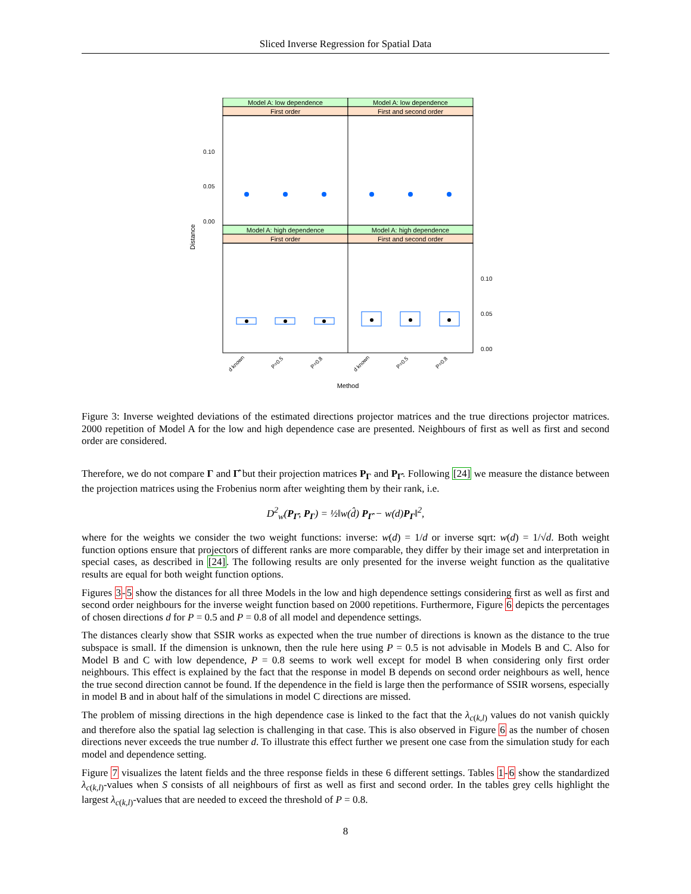Sliced Inverse Regression for Spatial Data
Model A: low dependence
First order
Model A: low dependence
First and second order
Model A: high dependence
First order
Model A: high dependence
First and second order
0.10
0.05
0.00
0.10
0.05
0.00
Distance
d known
P=0.5
P=0.8
d known
P=0.5
P=0.8
Method
Figure 3: Inverse weighted deviations of the estimated directions projector matrices and the true directions projector matrices. 2000 repetition of Model A for the low and high dependence case are presented. Neighbours of first as well as first and second order are considered.
Therefore, we do not compare Γ and Γ̂ but their projection matrices P<sub>Γ</sub> and P<sub>Γ̂</sub>. Following [24] we measure the distance between the projection matrices using the Frobenius norm after weighting them by their rank, i.e.
D<sup>2</sup><sub>w</sub>(P<sub>Γ̂</sub>, P<sub>Γ</sub>) = ½‖w(d̂) P<sub>Γ̂</sub> − w(d)P<sub>Γ</sub>‖<sup>2</sup>,
where for the weights we consider the two weight functions: inverse: w(d) = 1/d or inverse sqrt: w(d) = 1/√d. Both weight function options ensure that projectors of different ranks are more comparable, they differ by their image set and interpretation in special cases, as described in [24]. The following results are only presented for the inverse weight function as the qualitative results are equal for both weight function options.
Figures 3-5 show the distances for all three Models in the low and high dependence settings considering first as well as first and second order neighbours for the inverse weight function based on 2000 repetitions. Furthermore, Figure 6 depicts the percentages of chosen directions d for P = 0.5 and P = 0.8 of all model and dependence settings.
The distances clearly show that SSIR works as expected when the true number of directions is known as the distance to the true subspace is small. If the dimension is unknown, then the rule here using P = 0.5 is not advisable in Models B and C. Also for Model B and C with low dependence, P = 0.8 seems to work well except for model B when considering only first order neighbours. This effect is explained by the fact that the response in model B depends on second order neighbours as well, hence the true second direction cannot be found. If the dependence in the field is large then the performance of SSIR worsens, especially in model B and in about half of the simulations in model C directions are missed.
The problem of missing directions in the high dependence case is linked to the fact that the λ<sub>c(k,l)</sub> values do not vanish quickly and therefore also the spatial lag selection is challenging in that case. This is also observed in Figure 6 as the number of chosen directions never exceeds the true number d. To illustrate this effect further we present one case from the simulation study for each model and dependence setting.
Figure 7 visualizes the latent fields and the three response fields in these 6 different settings. Tables 1-6 show the standardized λ<sub>c(k,l)</sub>-values when S consists of all neighbours of first as well as first and second order. In the tables grey cells highlight the largest λ<sub>c(k,l)</sub>-values that are needed to exceed the threshold of P = 0.8.
8